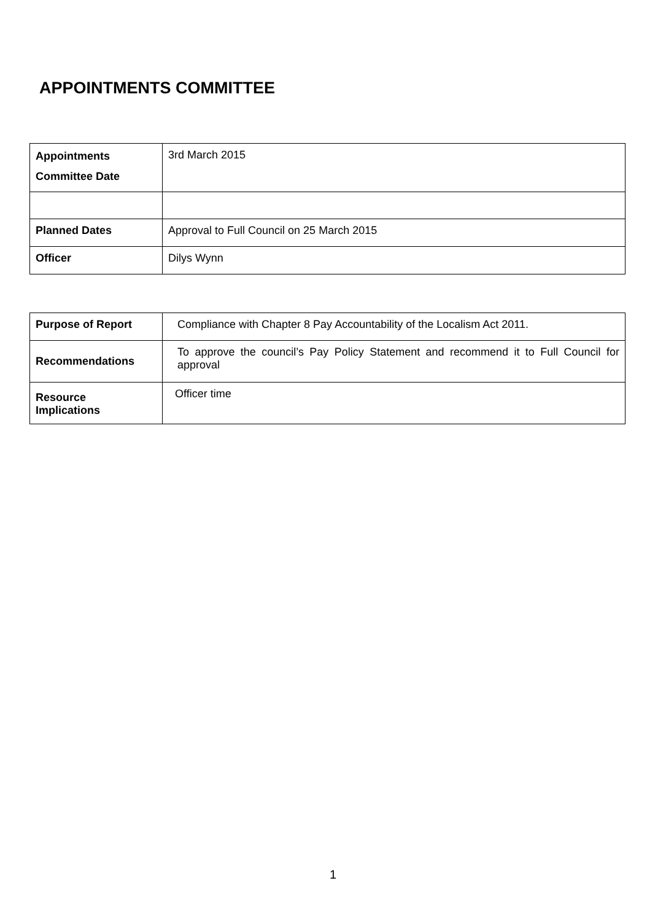APPOINTMENTS COMMITTEE
| Appointments Committee Date | 3rd March 2015 |
| Planned Dates | Approval to Full Council on 25 March 2015 |
| Officer | Dilys Wynn |
| Purpose of Report | Compliance with Chapter 8 Pay Accountability of the Localism Act 2011. |
| Recommendations | To approve the council’s Pay Policy Statement and recommend it to Full Council for approval |
| Resource Implications | Officer time |
1